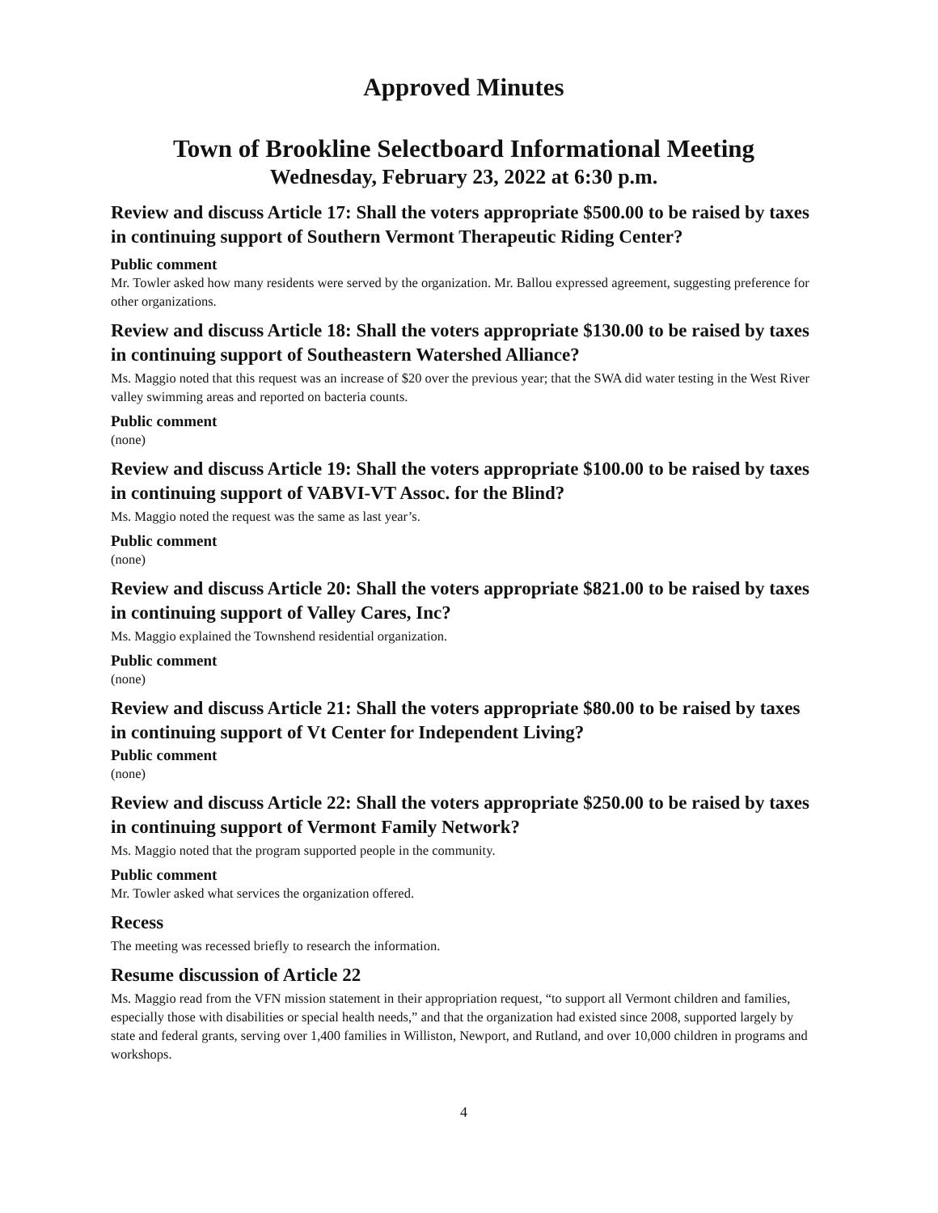Approved Minutes
Town of Brookline Selectboard Informational Meeting
Wednesday, February 23, 2022 at 6:30 p.m.
Review and discuss Article 17: Shall the voters appropriate $500.00 to be raised by taxes in continuing support of Southern Vermont Therapeutic Riding Center?
Public comment
Mr. Towler asked how many residents were served by the organization. Mr. Ballou expressed agreement, suggesting preference for other organizations.
Review and discuss Article 18: Shall the voters appropriate $130.00 to be raised by taxes in continuing support of Southeastern Watershed Alliance?
Ms. Maggio noted that this request was an increase of $20 over the previous year; that the SWA did water testing in the West River valley swimming areas and reported on bacteria counts.
Public comment
(none)
Review and discuss Article 19: Shall the voters appropriate $100.00 to be raised by taxes in continuing support of VABVI-VT Assoc. for the Blind?
Ms. Maggio noted the request was the same as last year’s.
Public comment
(none)
Review and discuss Article 20: Shall the voters appropriate $821.00 to be raised by taxes in continuing support of Valley Cares, Inc?
Ms. Maggio explained the Townshend residential organization.
Public comment
(none)
Review and discuss Article 21: Shall the voters appropriate $80.00 to be raised by taxes in continuing support of Vt Center for Independent Living?
Public comment
(none)
Review and discuss Article 22: Shall the voters appropriate $250.00 to be raised by taxes in continuing support of Vermont Family Network?
Ms. Maggio noted that the program supported people in the community.
Public comment
Mr. Towler asked what services the organization offered.
Recess
The meeting was recessed briefly to research the information.
Resume discussion of Article 22
Ms. Maggio read from the VFN mission statement in their appropriation request, “to support all Vermont children and families, especially those with disabilities or special health needs,” and that the organization had existed since 2008, supported largely by state and federal grants, serving over 1,400 families in Williston, Newport, and Rutland, and over 10,000 children in programs and workshops.
4